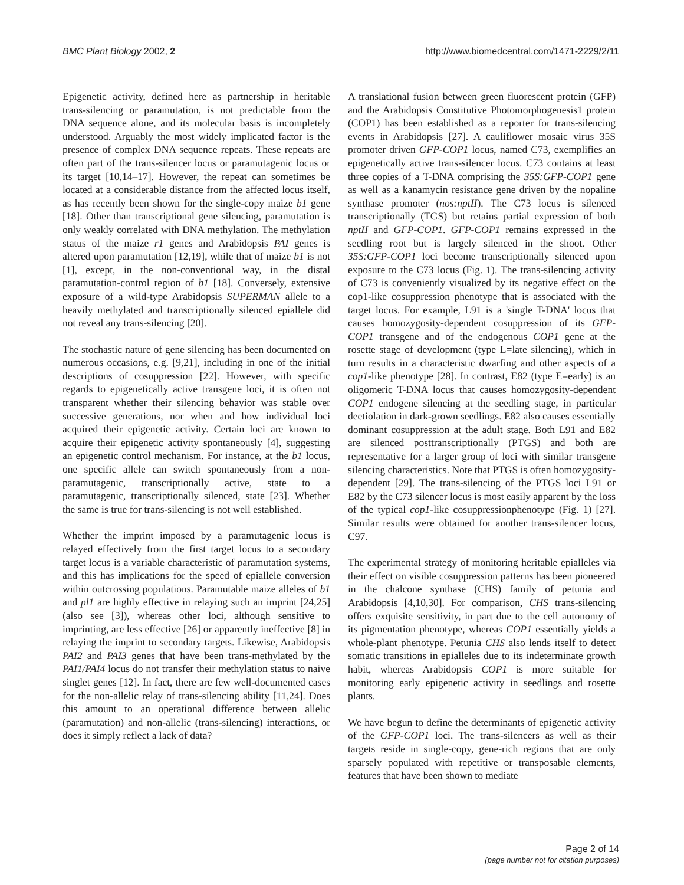BMC Plant Biology 2002, 2 http://www.biomedcentral.com/1471-2229/2/11
Epigenetic activity, defined here as partnership in heritable trans-silencing or paramutation, is not predictable from the DNA sequence alone, and its molecular basis is incompletely understood. Arguably the most widely implicated factor is the presence of complex DNA sequence repeats. These repeats are often part of the trans-silencer locus or paramutagenic locus or its target [10,14–17]. However, the repeat can sometimes be located at a considerable distance from the affected locus itself, as has recently been shown for the single-copy maize b1 gene [18]. Other than transcriptional gene silencing, paramutation is only weakly correlated with DNA methylation. The methylation status of the maize r1 genes and Arabidopsis PAI genes is altered upon paramutation [12,19], while that of maize b1 is not [1], except, in the non-conventional way, in the distal paramutation-control region of b1 [18]. Conversely, extensive exposure of a wild-type Arabidopsis SUPERMAN allele to a heavily methylated and transcriptionally silenced epiallele did not reveal any trans-silencing [20].
The stochastic nature of gene silencing has been documented on numerous occasions, e.g. [9,21], including in one of the initial descriptions of cosuppression [22]. However, with specific regards to epigenetically active transgene loci, it is often not transparent whether their silencing behavior was stable over successive generations, nor when and how individual loci acquired their epigenetic activity. Certain loci are known to acquire their epigenetic activity spontaneously [4], suggesting an epigenetic control mechanism. For instance, at the b1 locus, one specific allele can switch spontaneously from a non-paramutagenic, transcriptionally active, state to a paramutagenic, transcriptionally silenced, state [23]. Whether the same is true for trans-silencing is not well established.
Whether the imprint imposed by a paramutagenic locus is relayed effectively from the first target locus to a secondary target locus is a variable characteristic of paramutation systems, and this has implications for the speed of epiallele conversion within outcrossing populations. Paramutable maize alleles of b1 and pl1 are highly effective in relaying such an imprint [24,25] (also see [3]), whereas other loci, although sensitive to imprinting, are less effective [26] or apparently ineffective [8] in relaying the imprint to secondary targets. Likewise, Arabidopsis PAI2 and PAI3 genes that have been trans-methylated by the PAI1/PAI4 locus do not transfer their methylation status to naive singlet genes [12]. In fact, there are few well-documented cases for the non-allelic relay of trans-silencing ability [11,24]. Does this amount to an operational difference between allelic (paramutation) and non-allelic (trans-silencing) interactions, or does it simply reflect a lack of data?
A translational fusion between green fluorescent protein (GFP) and the Arabidopsis Constitutive Photomorphogenesis1 protein (COP1) has been established as a reporter for trans-silencing events in Arabidopsis [27]. A cauliflower mosaic virus 35S promoter driven GFP-COP1 locus, named C73, exemplifies an epigenetically active trans-silencer locus. C73 contains at least three copies of a T-DNA comprising the 35S:GFP-COP1 gene as well as a kanamycin resistance gene driven by the nopaline synthase promoter (nos:nptII). The C73 locus is silenced transcriptionally (TGS) but retains partial expression of both nptII and GFP-COP1. GFP-COP1 remains expressed in the seedling root but is largely silenced in the shoot. Other 35S:GFP-COP1 loci become transcriptionally silenced upon exposure to the C73 locus (Fig. 1). The trans-silencing activity of C73 is conveniently visualized by its negative effect on the cop1-like cosuppression phenotype that is associated with the target locus. For example, L91 is a 'single T-DNA' locus that causes homozygosity-dependent cosuppression of its GFP-COP1 transgene and of the endogenous COP1 gene at the rosette stage of development (type L=late silencing), which in turn results in a characteristic dwarfing and other aspects of a cop1-like phenotype [28]. In contrast, E82 (type E=early) is an oligomeric T-DNA locus that causes homozygosity-dependent COP1 endogene silencing at the seedling stage, in particular deetiolation in dark-grown seedlings. E82 also causes essentially dominant cosuppression at the adult stage. Both L91 and E82 are silenced posttranscriptionally (PTGS) and both are representative for a larger group of loci with similar transgene silencing characteristics. Note that PTGS is often homozygosity-dependent [29]. The trans-silencing of the PTGS loci L91 or E82 by the C73 silencer locus is most easily apparent by the loss of the typical cop1-like cosuppressionphenotype (Fig. 1) [27]. Similar results were obtained for another trans-silencer locus, C97.
The experimental strategy of monitoring heritable epialleles via their effect on visible cosuppression patterns has been pioneered in the chalcone synthase (CHS) family of petunia and Arabidopsis [4,10,30]. For comparison, CHS trans-silencing offers exquisite sensitivity, in part due to the cell autonomy of its pigmentation phenotype, whereas COP1 essentially yields a whole-plant phenotype. Petunia CHS also lends itself to detect somatic transitions in epialleles due to its indeterminate growth habit, whereas Arabidopsis COP1 is more suitable for monitoring early epigenetic activity in seedlings and rosette plants.
We have begun to define the determinants of epigenetic activity of the GFP-COP1 loci. The trans-silencers as well as their targets reside in single-copy, gene-rich regions that are only sparsely populated with repetitive or transposable elements, features that have been shown to mediate
Page 2 of 14
(page number not for citation purposes)